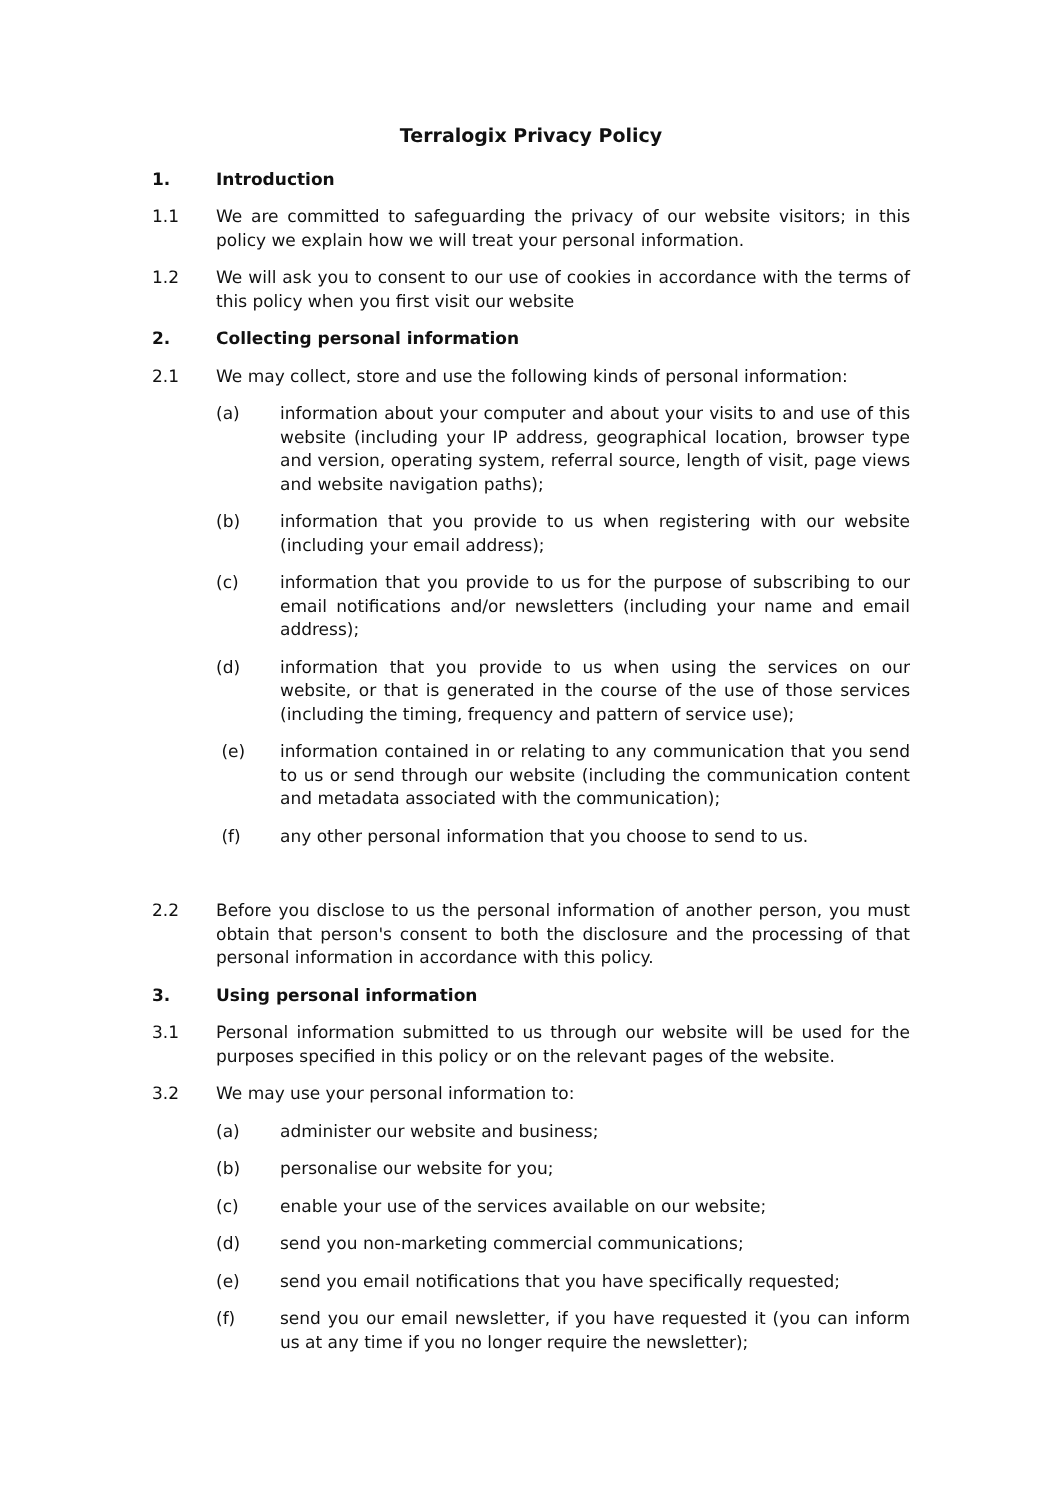Terralogix Privacy Policy
1. Introduction
1.1 We are committed to safeguarding the privacy of our website visitors; in this policy we explain how we will treat your personal information.
1.2 We will ask you to consent to our use of cookies in accordance with the terms of this policy when you first visit our website
2. Collecting personal information
2.1 We may collect, store and use the following kinds of personal information:
(a) information about your computer and about your visits to and use of this website (including your IP address, geographical location, browser type and version, operating system, referral source, length of visit, page views and website navigation paths);
(b) information that you provide to us when registering with our website (including your email address);
(c) information that you provide to us for the purpose of subscribing to our email notifications and/or newsletters (including your name and email address);
(d) information that you provide to us when using the services on our website, or that is generated in the course of the use of those services (including the timing, frequency and pattern of service use);
(e) information contained in or relating to any communication that you send to us or send through our website (including the communication content and metadata associated with the communication);
(f) any other personal information that you choose to send to us.
2.2 Before you disclose to us the personal information of another person, you must obtain that person's consent to both the disclosure and the processing of that personal information in accordance with this policy.
3. Using personal information
3.1 Personal information submitted to us through our website will be used for the purposes specified in this policy or on the relevant pages of the website.
3.2 We may use your personal information to:
(a) administer our website and business;
(b) personalise our website for you;
(c) enable your use of the services available on our website;
(d) send you non-marketing commercial communications;
(e) send you email notifications that you have specifically requested;
(f) send you our email newsletter, if you have requested it (you can inform us at any time if you no longer require the newsletter);